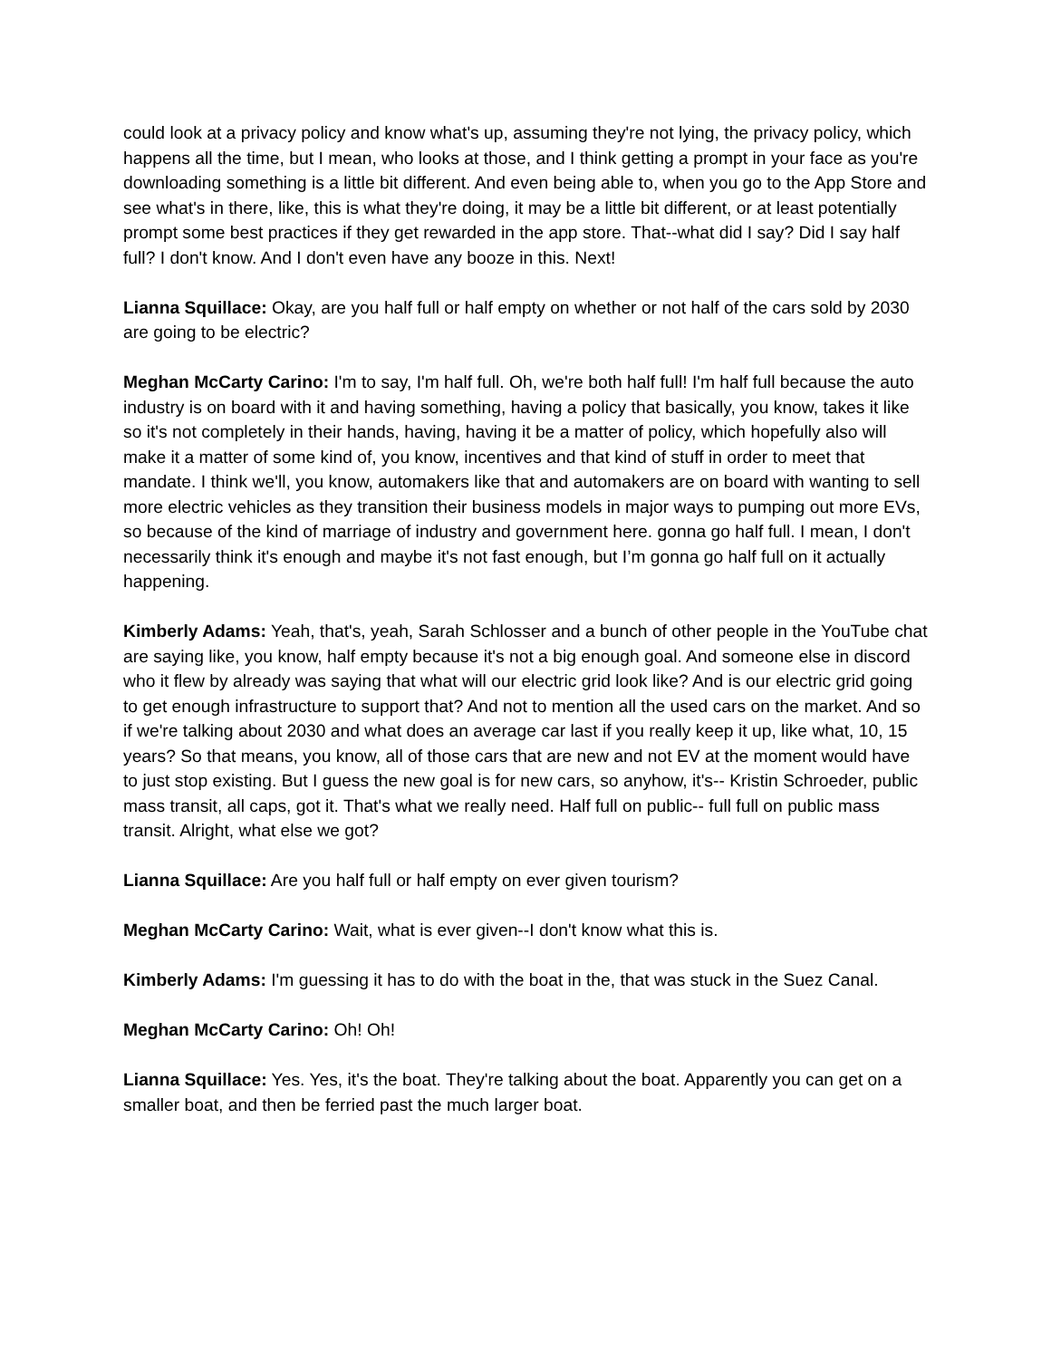could look at a privacy policy and know what's up, assuming they're not lying, the privacy policy, which happens all the time, but I mean, who looks at those, and I think getting a prompt in your face as you're downloading something is a little bit different. And even being able to, when you go to the App Store and see what's in there, like, this is what they're doing, it may be a little bit different, or at least potentially prompt some best practices if they get rewarded in the app store. That--what did I say? Did I say half full? I don't know. And I don't even have any booze in this. Next!
Lianna Squillace: Okay, are you half full or half empty on whether or not half of the cars sold by 2030 are going to be electric?
Meghan McCarty Carino: I'm to say, I'm half full. Oh, we're both half full! I'm half full because the auto industry is on board with it and having something, having a policy that basically, you know, takes it like so it's not completely in their hands, having, having it be a matter of policy, which hopefully also will make it a matter of some kind of, you know, incentives and that kind of stuff in order to meet that mandate. I think we'll, you know, automakers like that and automakers are on board with wanting to sell more electric vehicles as they transition their business models in major ways to pumping out more EVs, so because of the kind of marriage of industry and government here. gonna go half full. I mean, I don't necessarily think it's enough and maybe it's not fast enough, but I’m gonna go half full on it actually happening.
Kimberly Adams: Yeah, that's, yeah, Sarah Schlosser and a bunch of other people in the YouTube chat are saying like, you know, half empty because it's not a big enough goal. And someone else in discord who it flew by already was saying that what will our electric grid look like? And is our electric grid going to get enough infrastructure to support that? And not to mention all the used cars on the market. And so if we're talking about 2030 and what does an average car last if you really keep it up, like what, 10, 15 years? So that means, you know, all of those cars that are new and not EV at the moment would have to just stop existing. But I guess the new goal is for new cars, so anyhow, it's-- Kristin Schroeder, public mass transit, all caps, got it. That's what we really need. Half full on public-- full full on public mass transit. Alright, what else we got?
Lianna Squillace: Are you half full or half empty on ever given tourism?
Meghan McCarty Carino: Wait, what is ever given--I don't know what this is.
Kimberly Adams: I'm guessing it has to do with the boat in the, that was stuck in the Suez Canal.
Meghan McCarty Carino: Oh! Oh!
Lianna Squillace: Yes. Yes, it's the boat. They're talking about the boat. Apparently you can get on a smaller boat, and then be ferried past the much larger boat.